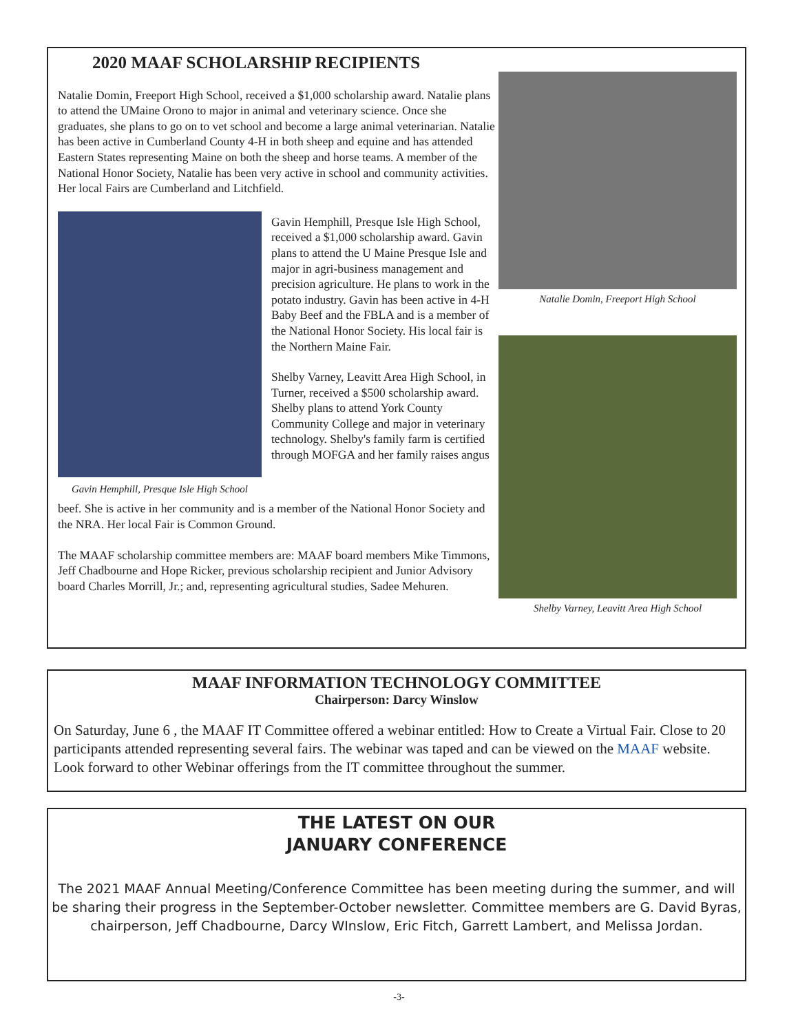2020 MAAF SCHOLARSHIP RECIPIENTS
Natalie Domin, Freeport High School, received a $1,000 scholarship award. Natalie plans to attend the UMaine Orono to major in animal and veterinary science. Once she graduates, she plans to go on to vet school and become a large animal veterinarian. Natalie has been active in Cumberland County 4-H in both sheep and equine and has attended Eastern States representing Maine on both the sheep and horse teams. A member of the National Honor Society, Natalie has been very active in school and community activities. Her local Fairs are Cumberland and Litchfield.
Gavin Hemphill, Presque Isle High School
Gavin Hemphill, Presque Isle High School, received a $1,000 scholarship award. Gavin plans to attend the U Maine Presque Isle and major in agri-business management and precision agriculture. He plans to work in the potato industry. Gavin has been active in 4-H Baby Beef and the FBLA and is a member of the National Honor Society. His local fair is the Northern Maine Fair.
Shelby Varney, Leavitt Area High School, in Turner, received a $500 scholarship award. Shelby plans to attend York County Community College and major in veterinary technology. Shelby's family farm is certified through MOFGA and her family raises angus
beef. She is active in her community and is a member of the National Honor Society and the NRA. Her local Fair is Common Ground.
The MAAF scholarship committee members are: MAAF board members Mike Timmons, Jeff Chadbourne and Hope Ricker, previous scholarship recipient and Junior Advisory board Charles Morrill, Jr.; and, representing agricultural studies, Sadee Mehuren.
Natalie Domin, Freeport High School
Shelby Varney, Leavitt Area High School
MAAF INFORMATION TECHNOLOGY COMMITTEE
Chairperson: Darcy Winslow
On Saturday, June 6 , the MAAF IT Committee offered a webinar entitled: How to Create a Virtual Fair. Close to 20 participants attended representing several fairs. The webinar was taped and can be viewed on the MAAF website. Look forward to other Webinar offerings from the IT committee throughout the summer.
THE LATEST ON OUR
JANUARY CONFERENCE
The 2021 MAAF Annual Meeting/Conference Committee has been meeting during the summer, and will be sharing their progress in the September-October newsletter. Committee members are G. David Byras, chairperson, Jeff Chadbourne, Darcy WInslow, Eric Fitch, Garrett Lambert, and Melissa Jordan.
-3-